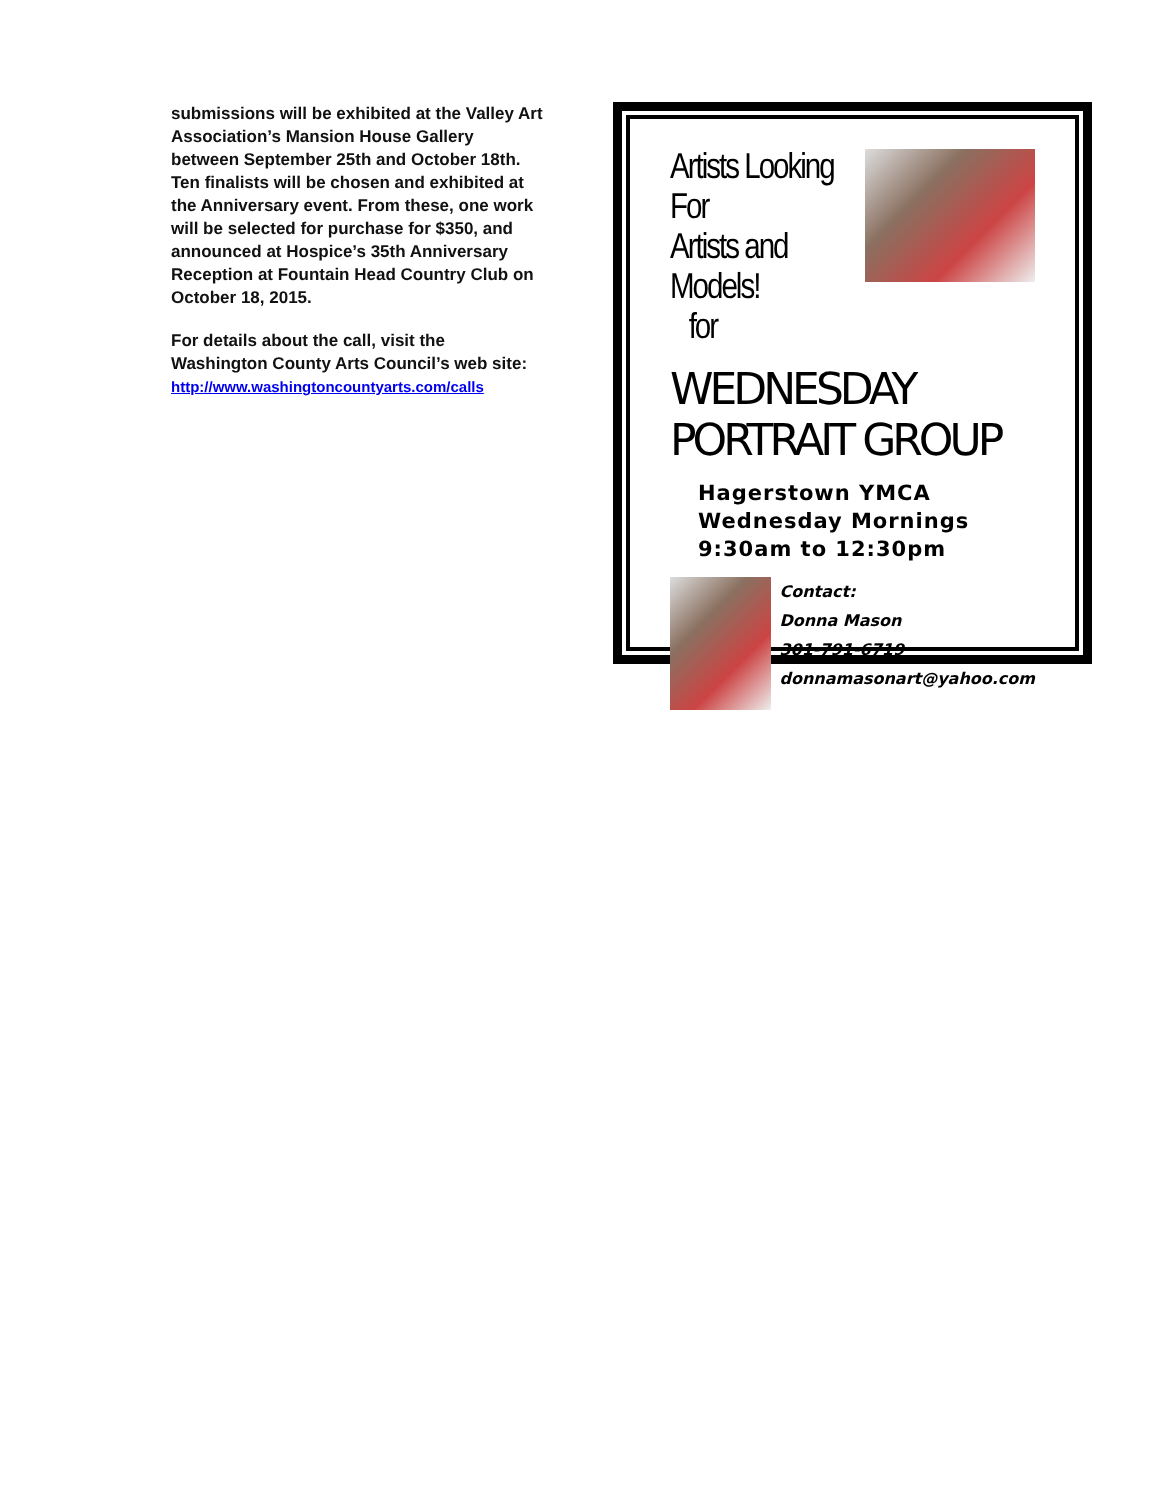submissions will be exhibited at the Valley Art Association’s Mansion House Gallery between September 25th and October 18th. Ten finalists will be chosen and exhibited at the Anniversary event. From these, one work will be selected for purchase for $350, and announced at Hospice’s 35th Anniversary Reception at Fountain Head Country Club on October 18, 2015.
For details about the call, visit the Washington County Arts Council’s web site:
http://www.washingtoncountyarts.com/calls
Artists Looking For
Artists and Models!
for
WEDNESDAY PORTRAIT GROUP
Hagerstown YMCA
Wednesday Mornings
9:30am to 12:30pm
Contact:
Donna Mason
301-791-6719
donnamasonart@yahoo.com